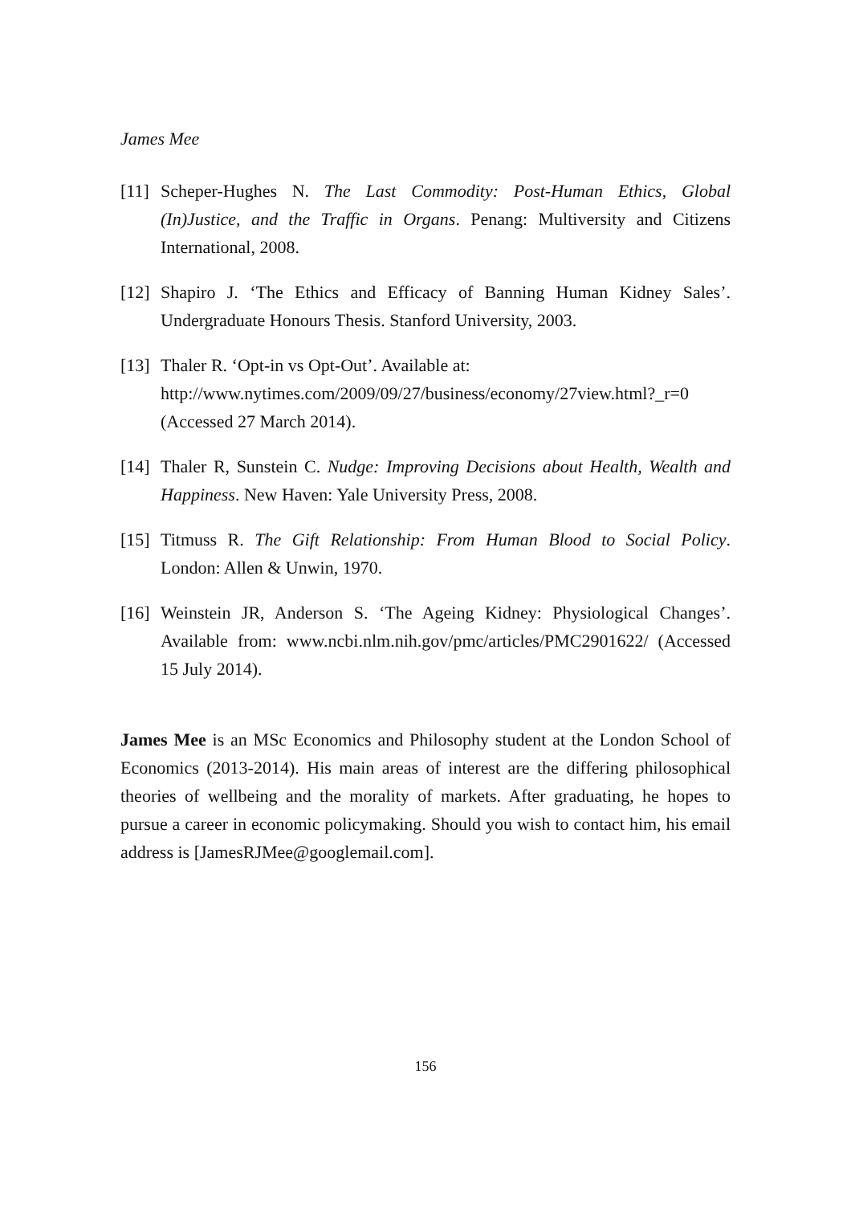James Mee
[11] Scheper-Hughes N. The Last Commodity: Post-Human Ethics, Global (In)Justice, and the Traffic in Organs. Penang: Multiversity and Citizens International, 2008.
[12] Shapiro J. ‘The Ethics and Efficacy of Banning Human Kidney Sales’. Undergraduate Honours Thesis. Stanford University, 2003.
[13] Thaler R. ‘Opt-in vs Opt-Out’. Available at:
http://www.nytimes.com/2009/09/27/business/economy/27view.html?_r=0 (Accessed 27 March 2014).
[14] Thaler R, Sunstein C. Nudge: Improving Decisions about Health, Wealth and Happiness. New Haven: Yale University Press, 2008.
[15] Titmuss R. The Gift Relationship: From Human Blood to Social Policy. London: Allen & Unwin, 1970.
[16] Weinstein JR, Anderson S. ‘The Ageing Kidney: Physiological Changes’. Available from: www.ncbi.nlm.nih.gov/pmc/articles/PMC2901622/ (Accessed 15 July 2014).
James Mee is an MSc Economics and Philosophy student at the London School of Economics (2013-2014). His main areas of interest are the differing philosophical theories of wellbeing and the morality of markets. After graduating, he hopes to pursue a career in economic policymaking. Should you wish to contact him, his email address is [JamesRJMee@googlemail.com].
156